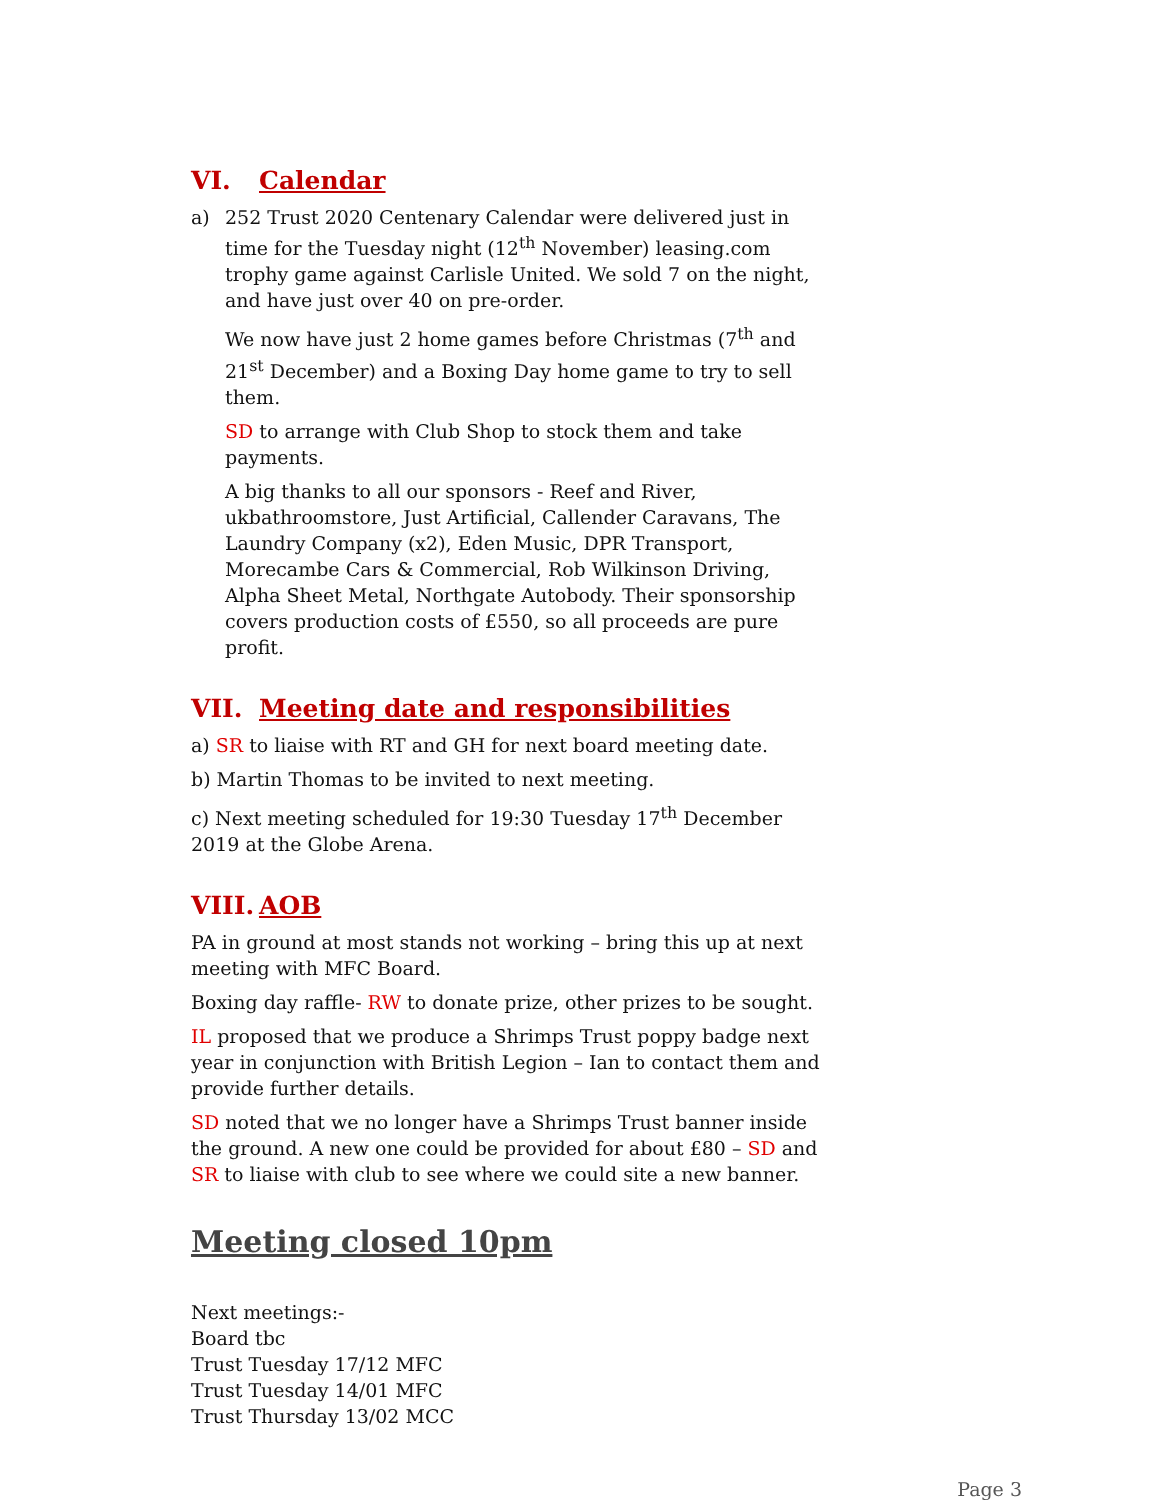VI. Calendar
a) 252 Trust 2020 Centenary Calendar were delivered just in time for the Tuesday night (12<sup>th</sup> November) leasing.com trophy game against Carlisle United. We sold 7 on the night, and have just over 40 on pre-order.
We now have just 2 home games before Christmas (7<sup>th</sup> and 21<sup>st</sup> December) and a Boxing Day home game to try to sell them.
SD to arrange with Club Shop to stock them and take payments.
A big thanks to all our sponsors - Reef and River, ukbathroomstore, Just Artificial, Callender Caravans, The Laundry Company (x2), Eden Music, DPR Transport, Morecambe Cars & Commercial, Rob Wilkinson Driving, Alpha Sheet Metal, Northgate Autobody. Their sponsorship covers production costs of £550, so all proceeds are pure profit.
VII. Meeting date and responsibilities
a) SR to liaise with RT and GH for next board meeting date.
b) Martin Thomas to be invited to next meeting.
c) Next meeting scheduled for 19:30 Tuesday 17<sup>th</sup> December 2019 at the Globe Arena.
VIII. AOB
PA in ground at most stands not working – bring this up at next meeting with MFC Board.
Boxing day raffle- RW to donate prize, other prizes to be sought.
IL proposed that we produce a Shrimps Trust poppy badge next year in conjunction with British Legion – Ian to contact them and provide further details.
SD noted that we no longer have a Shrimps Trust banner inside the ground. A new one could be provided for about £80 – SD and SR to liaise with club to see where we could site a new banner.
Meeting closed 10pm
Next meetings:-
Board tbc
Trust Tuesday 17/12 MFC
Trust Tuesday 14/01 MFC
Trust Thursday 13/02 MCC
Page 3